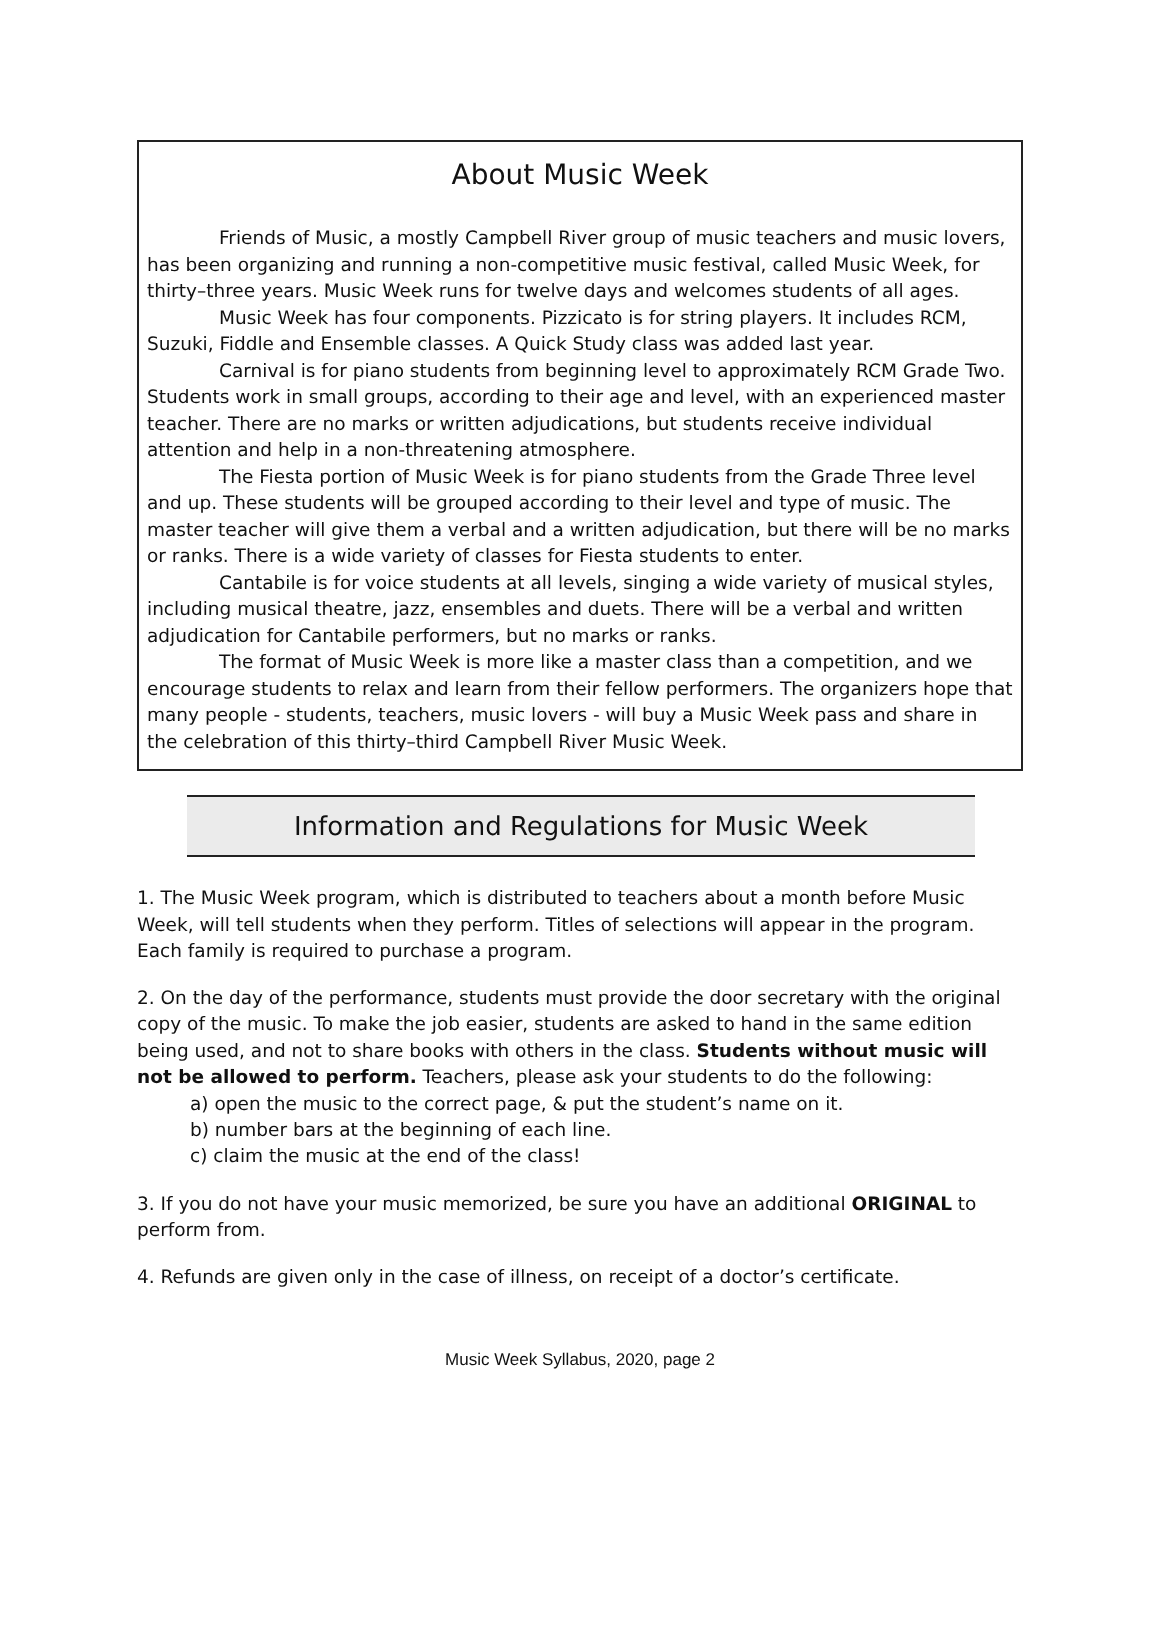About Music Week
Friends of Music, a mostly Campbell River group of music teachers and music lovers, has been organizing and running a non-competitive music festival, called Music Week, for thirty–three years. Music Week runs for twelve days and welcomes students of all ages.
Music Week has four components. Pizzicato is for string players. It includes RCM, Suzuki, Fiddle and Ensemble classes. A Quick Study class was added last year.
Carnival is for piano students from beginning level to approximately RCM Grade Two. Students work in small groups, according to their age and level, with an experienced master teacher. There are no marks or written adjudications, but students receive individual attention and help in a non-threatening atmosphere.
The Fiesta portion of Music Week is for piano students from the Grade Three level and up. These students will be grouped according to their level and type of music. The master teacher will give them a verbal and a written adjudication, but there will be no marks or ranks. There is a wide variety of classes for Fiesta students to enter.
Cantabile is for voice students at all levels, singing a wide variety of musical styles, including musical theatre, jazz, ensembles and duets. There will be a verbal and written adjudication for Cantabile performers, but no marks or ranks.
The format of Music Week is more like a master class than a competition, and we encourage students to relax and learn from their fellow performers. The organizers hope that many people - students, teachers, music lovers - will buy a Music Week pass and share in the celebration of this thirty–third Campbell River Music Week.
Information and Regulations for Music Week
1. The Music Week program, which is distributed to teachers about a month before Music Week, will tell students when they perform. Titles of selections will appear in the program. Each family is required to purchase a program.
2. On the day of the performance, students must provide the door secretary with the original copy of the music. To make the job easier, students are asked to hand in the same edition being used, and not to share books with others in the class. Students without music will not be allowed to perform. Teachers, please ask your students to do the following:
a) open the music to the correct page, & put the student’s name on it.
b) number bars at the beginning of each line.
c) claim the music at the end of the class!
3. If you do not have your music memorized, be sure you have an additional ORIGINAL to perform from.
4. Refunds are given only in the case of illness, on receipt of a doctor’s certificate.
Music Week Syllabus, 2020, page 2